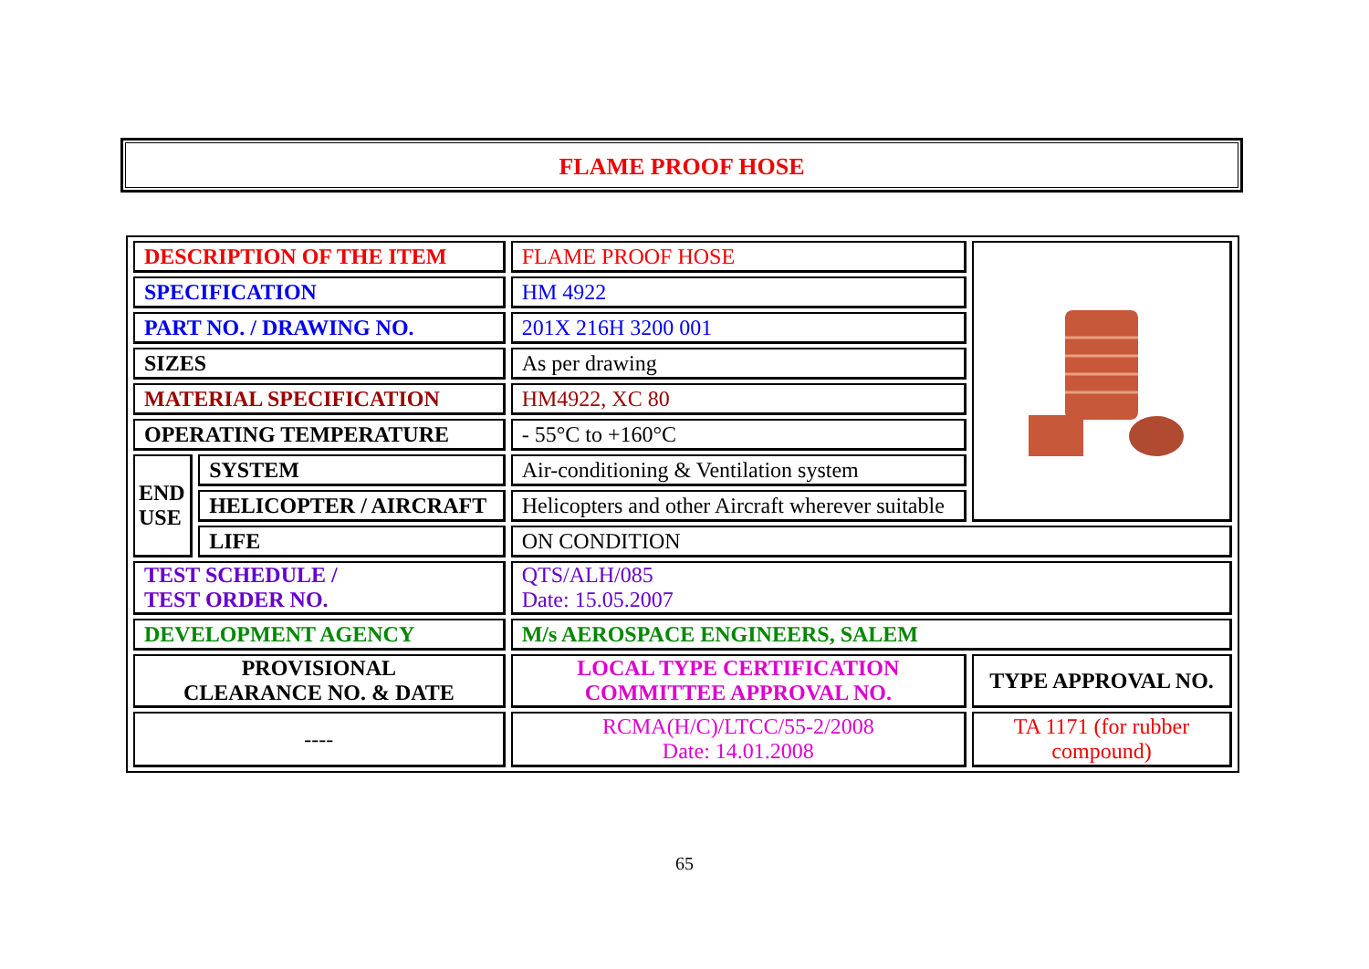FLAME PROOF HOSE
| DESCRIPTION OF THE ITEM | | FLAME PROOF HOSE | |
| SPECIFICATION | | HM 4922 | |
| PART NO. / DRAWING NO. | | 201X 216H 3200 001 | |
| SIZES | | As per drawing | |
| MATERIAL SPECIFICATION | | HM4922, XC 80 | |
| OPERATING TEMPERATURE | | - 55°C to +160°C | |
| END USE | SYSTEM | Air-conditioning & Ventilation system | |
| | HELICOPTER / AIRCRAFT | Helicopters and other Aircraft wherever suitable | |
| | LIFE | ON CONDITION | |
| TEST SCHEDULE / TEST ORDER NO. | | QTS/ALH/085 Date: 15.05.2007 | |
| DEVELOPMENT AGENCY | | M/s AEROSPACE ENGINEERS, SALEM | |
| PROVISIONAL CLEARANCE NO. & DATE | | LOCAL TYPE CERTIFICATION COMMITTEE APPROVAL NO. | TYPE APPROVAL NO. |
| ---- | | RCMA(H/C)/LTCC/55-2/2008 Date: 14.01.2008 | TA 1171 (for rubber compound) |
65